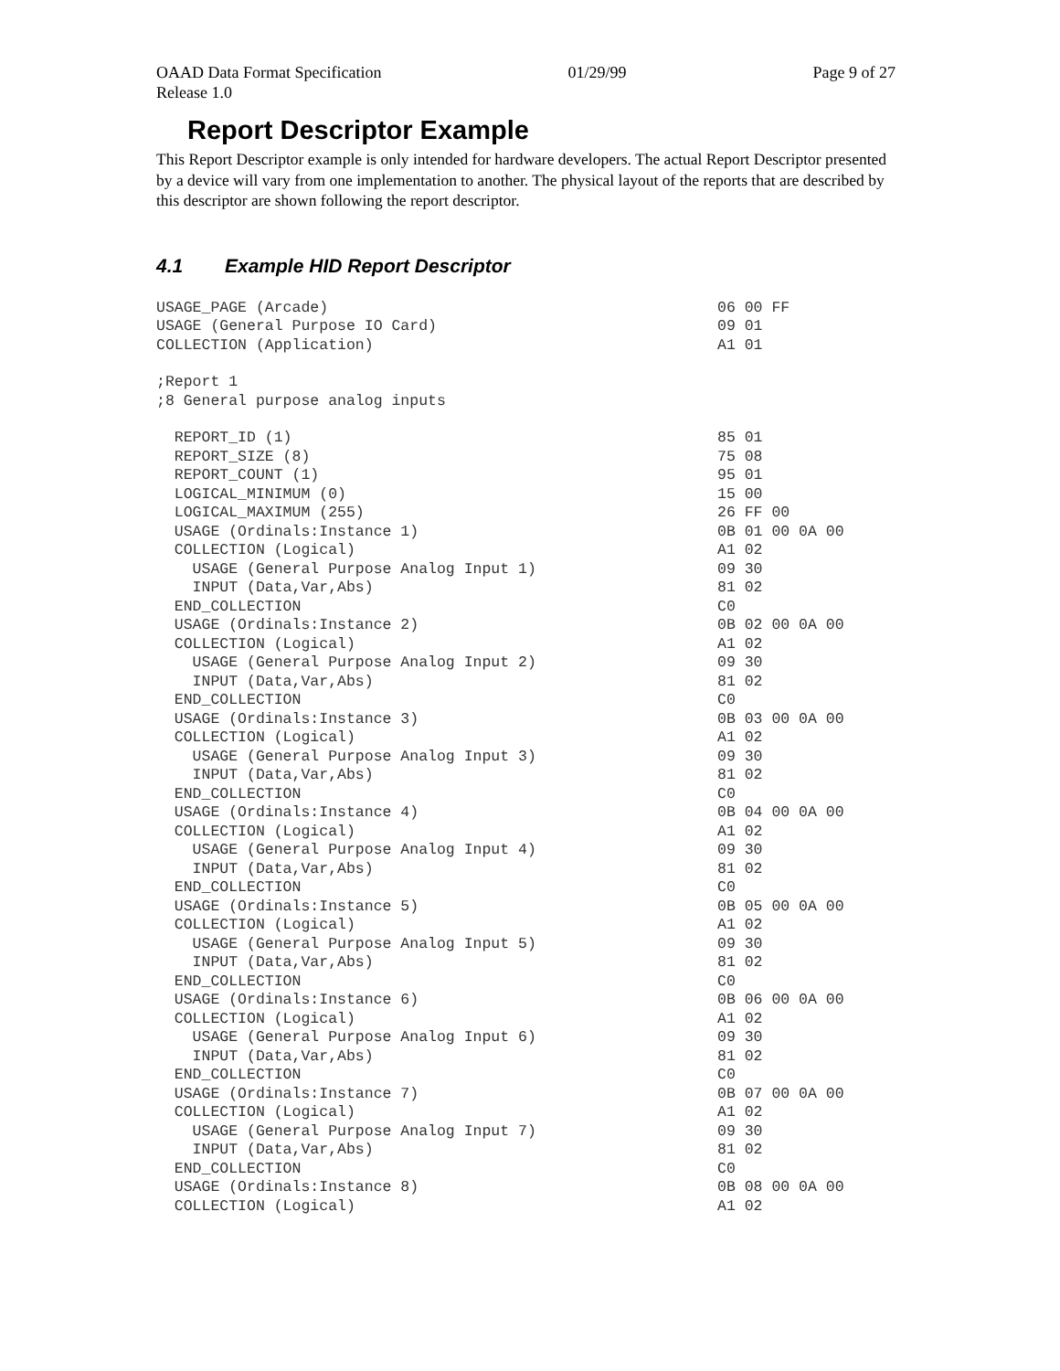OAAD Data Format Specification 01/29/99 Page 9 of 27
Release 1.0
Report Descriptor Example
This Report Descriptor example is only intended for hardware developers. The actual Report Descriptor presented by a device will vary from one implementation to another. The physical layout of the reports that are described by this descriptor are shown following the report descriptor.
4.1 Example HID Report Descriptor
USAGE_PAGE (Arcade) 06 00 FF
USAGE (General Purpose IO Card) 09 01
COLLECTION (Application) A1 01
;Report 1
;8 General purpose analog inputs
REPORT_ID (1) 85 01
REPORT_SIZE (8) 75 08
REPORT_COUNT (1) 95 01
LOGICAL_MINIMUM (0) 15 00
LOGICAL_MAXIMUM (255) 26 FF 00
USAGE (Ordinals:Instance 1) 0B 01 00 0A 00
COLLECTION (Logical) A1 02
USAGE (General Purpose Analog Input 1) 09 30
INPUT (Data,Var,Abs) 81 02
END_COLLECTION C0
USAGE (Ordinals:Instance 2) 0B 02 00 0A 00
COLLECTION (Logical) A1 02
USAGE (General Purpose Analog Input 2) 09 30
INPUT (Data,Var,Abs) 81 02
END_COLLECTION C0
USAGE (Ordinals:Instance 3) 0B 03 00 0A 00
COLLECTION (Logical) A1 02
USAGE (General Purpose Analog Input 3) 09 30
INPUT (Data,Var,Abs) 81 02
END_COLLECTION C0
USAGE (Ordinals:Instance 4) 0B 04 00 0A 00
COLLECTION (Logical) A1 02
USAGE (General Purpose Analog Input 4) 09 30
INPUT (Data,Var,Abs) 81 02
END_COLLECTION C0
USAGE (Ordinals:Instance 5) 0B 05 00 0A 00
COLLECTION (Logical) A1 02
USAGE (General Purpose Analog Input 5) 09 30
INPUT (Data,Var,Abs) 81 02
END_COLLECTION C0
USAGE (Ordinals:Instance 6) 0B 06 00 0A 00
COLLECTION (Logical) A1 02
USAGE (General Purpose Analog Input 6) 09 30
INPUT (Data,Var,Abs) 81 02
END_COLLECTION C0
USAGE (Ordinals:Instance 7) 0B 07 00 0A 00
COLLECTION (Logical) A1 02
USAGE (General Purpose Analog Input 7) 09 30
INPUT (Data,Var,Abs) 81 02
END_COLLECTION C0
USAGE (Ordinals:Instance 8) 0B 08 00 0A 00
COLLECTION (Logical) A1 02